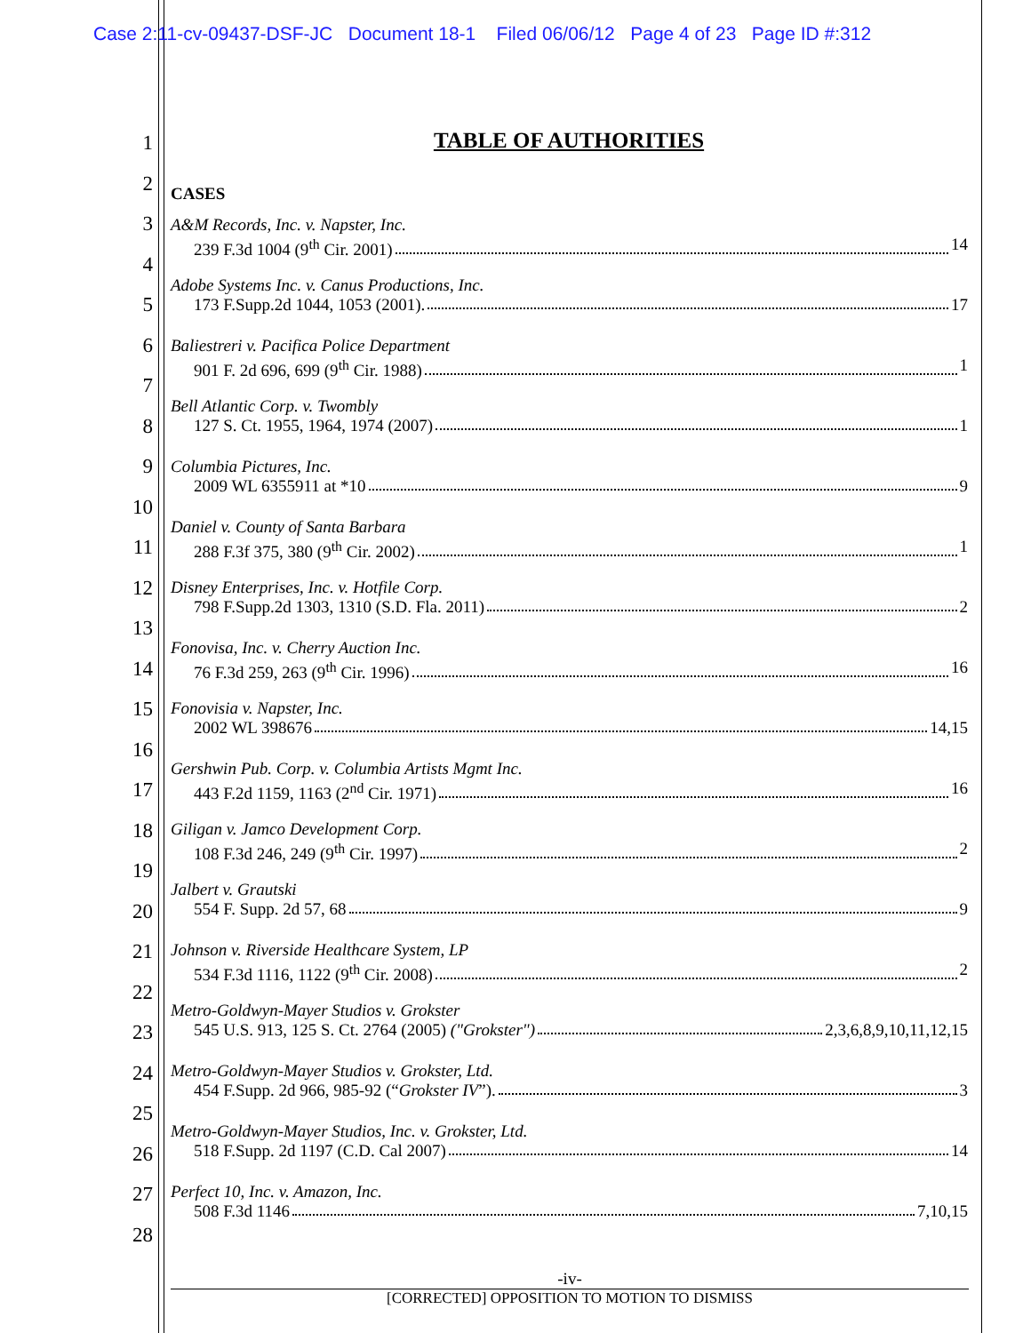Case 2:11-cv-09437-DSF-JC Document 18-1 Filed 06/06/12 Page 4 of 23 Page ID #:312
1
2
3
4
5
6
7
8
9
10
11
12
13
14
15
16
17
18
19
20
21
22
23
24
25
26
27
28
TABLE OF AUTHORITIES
CASES
A&M Records, Inc. v. Napster, Inc.
239 F.3d 1004 (9<sup>th</sup> Cir. 2001) 14
Adobe Systems Inc. v. Canus Productions, Inc.
173 F.Supp.2d 1044, 1053 (2001). 17
Baliestreri v. Pacifica Police Department
901 F. 2d 696, 699 (9<sup>th</sup> Cir. 1988) 1
Bell Atlantic Corp. v. Twombly
127 S. Ct. 1955, 1964, 1974 (2007) 1
Columbia Pictures, Inc.
2009 WL 6355911 at *10 9
Daniel v. County of Santa Barbara
288 F.3f 375, 380 (9<sup>th</sup> Cir. 2002) 1
Disney Enterprises, Inc. v. Hotfile Corp.
798 F.Supp.2d 1303, 1310 (S.D. Fla. 2011) 2
Fonovisa, Inc. v. Cherry Auction Inc.
76 F.3d 259, 263 (9<sup>th</sup> Cir. 1996) 16
Fonovisia v. Napster, Inc.
2002 WL 398676 14,15
Gershwin Pub. Corp. v. Columbia Artists Mgmt Inc.
443 F.2d 1159, 1163 (2<sup>nd</sup> Cir. 1971) 16
Giligan v. Jamco Development Corp.
108 F.3d 246, 249 (9<sup>th</sup> Cir. 1997) 2
Jalbert v. Grautski
554 F. Supp. 2d 57, 68 9
Johnson v. Riverside Healthcare System, LP
534 F.3d 1116, 1122 (9<sup>th</sup> Cir. 2008) 2
Metro-Goldwyn-Mayer Studios v. Grokster
545 U.S. 913, 125 S. Ct. 2764 (2005) ("Grokster") 2,3,6,8,9,10,11,12,15
Metro-Goldwyn-Mayer Studios v. Grokster, Ltd.
454 F.Supp. 2d 966, 985-92 (“Grokster IV”). 3
Metro-Goldwyn-Mayer Studios, Inc. v. Grokster, Ltd.
518 F.Supp. 2d 1197 (C.D. Cal 2007) 14
Perfect 10, Inc. v. Amazon, Inc.
508 F.3d 1146 7,10,15
-iv-
[CORRECTED] OPPOSITION TO MOTION TO DISMISS